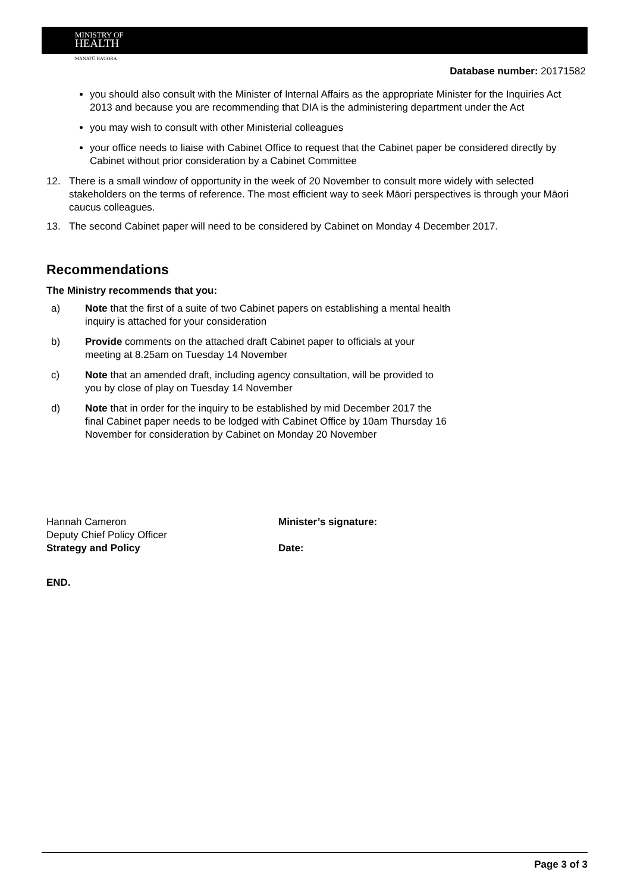MINISTRY OF
HEALTH
MANATŪ HAUORA
Database number: 20171582
you should also consult with the Minister of Internal Affairs as the appropriate Minister for the Inquiries Act 2013 and because you are recommending that DIA is the administering department under the Act
you may wish to consult with other Ministerial colleagues
your office needs to liaise with Cabinet Office to request that the Cabinet paper be considered directly by Cabinet without prior consideration by a Cabinet Committee
12. There is a small window of opportunity in the week of 20 November to consult more widely with selected stakeholders on the terms of reference. The most efficient way to seek Māori perspectives is through your Māori caucus colleagues.
13. The second Cabinet paper will need to be considered by Cabinet on Monday 4 December 2017.
Recommendations
The Ministry recommends that you:
a) Note that the first of a suite of two Cabinet papers on establishing a mental health
inquiry is attached for your consideration
b) Provide comments on the attached draft Cabinet paper to officials at your
meeting at 8.25am on Tuesday 14 November
c) Note that an amended draft, including agency consultation, will be provided to
you by close of play on Tuesday 14 November
d) Note that in order for the inquiry to be established by mid December 2017 the
final Cabinet paper needs to be lodged with Cabinet Office by 10am Thursday 16
November for consideration by Cabinet on Monday 20 November
Hannah Cameron
Deputy Chief Policy Officer
Strategy and Policy
Minister’s signature:
Date:
END.
Page 3 of 3